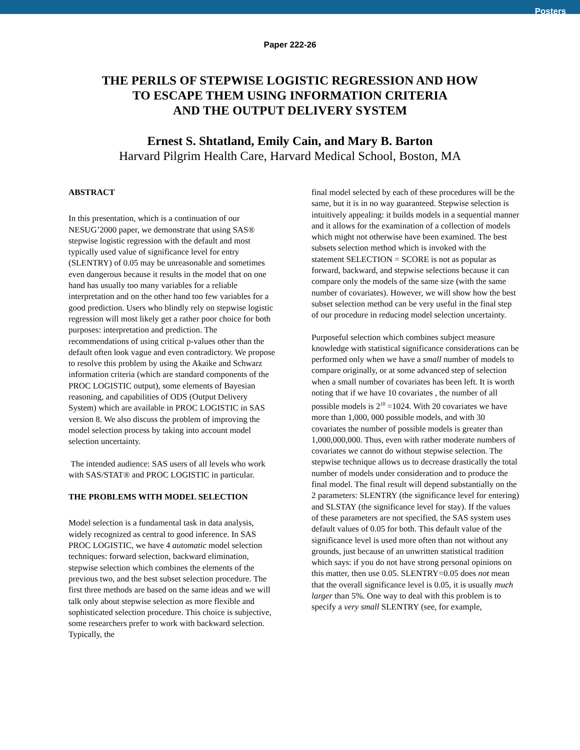Posters
Paper 222-26
THE PERILS OF STEPWISE LOGISTIC REGRESSION AND HOW
TO ESCAPE THEM USING INFORMATION CRITERIA
AND THE OUTPUT DELIVERY SYSTEM
Ernest S. Shtatland, Emily Cain, and Mary B. Barton
Harvard Pilgrim Health Care, Harvard Medical School, Boston, MA
ABSTRACT
In this presentation, which is a continuation of our NESUG’2000 paper, we demonstrate that using SAS® stepwise logistic regression with the default and most typically used value of significance level for entry (SLENTRY) of 0.05 may be unreasonable and sometimes even dangerous because it results in the model that on one hand has usually too many variables for a reliable interpretation and on the other hand too few variables for a good prediction. Users who blindly rely on stepwise logistic regression will most likely get a rather poor choice for both purposes: interpretation and prediction. The recommendations of using critical p-values other than the default often look vague and even contradictory. We propose to resolve this problem by using the Akaike and Schwarz information criteria (which are standard components of the PROC LOGISTIC output), some elements of Bayesian reasoning, and capabilities of ODS (Output Delivery System) which are available in PROC LOGISTIC in SAS version 8. We also discuss the problem of improving the model selection process by taking into account model selection uncertainty.
The intended audience: SAS users of all levels who work with SAS/STAT® and PROC LOGISTIC in particular.
THE PROBLEMS WITH MODEL SELECTION
Model selection is a fundamental task in data analysis, widely recognized as central to good inference. In SAS PROC LOGISTIC, we have 4 automatic model selection techniques: forward selection, backward elimination, stepwise selection which combines the elements of the previous two, and the best subset selection procedure. The first three methods are based on the same ideas and we will talk only about stepwise selection as more flexible and sophisticated selection procedure. This choice is subjective, some researchers prefer to work with backward selection. Typically, the
final model selected by each of these procedures will be the same, but it is in no way guaranteed. Stepwise selection is intuitively appealing: it builds models in a sequential manner and it allows for the examination of a collection of models which might not otherwise have been examined. The best subsets selection method which is invoked with the statement SELECTION = SCORE is not as popular as forward, backward, and stepwise selections because it can compare only the models of the same size (with the same number of covariates). However, we will show how the best subset selection method can be very useful in the final step of our procedure in reducing model selection uncertainty.
Purposeful selection which combines subject measure knowledge with statistical significance considerations can be performed only when we have a small number of models to compare originally, or at some advanced step of selection when a small number of covariates has been left. It is worth noting that if we have 10 covariates , the number of all possible models is 2<sup>10</sup> =1024. With 20 covariates we have more than 1,000, 000 possible models, and with 30 covariates the number of possible models is greater than 1,000,000,000. Thus, even with rather moderate numbers of covariates we cannot do without stepwise selection. The stepwise technique allows us to decrease drastically the total number of models under consideration and to produce the final model. The final result will depend substantially on the 2 parameters: SLENTRY (the significance level for entering) and SLSTAY (the significance level for stay). If the values of these parameters are not specified, the SAS system uses default values of 0.05 for both. This default value of the significance level is used more often than not without any grounds, just because of an unwritten statistical tradition which says: if you do not have strong personal opinions on this matter, then use 0.05. SLENTRY=0.05 does not mean that the overall significance level is 0.05, it is usually much larger than 5%. One way to deal with this problem is to specify a very small SLENTRY (see, for example,